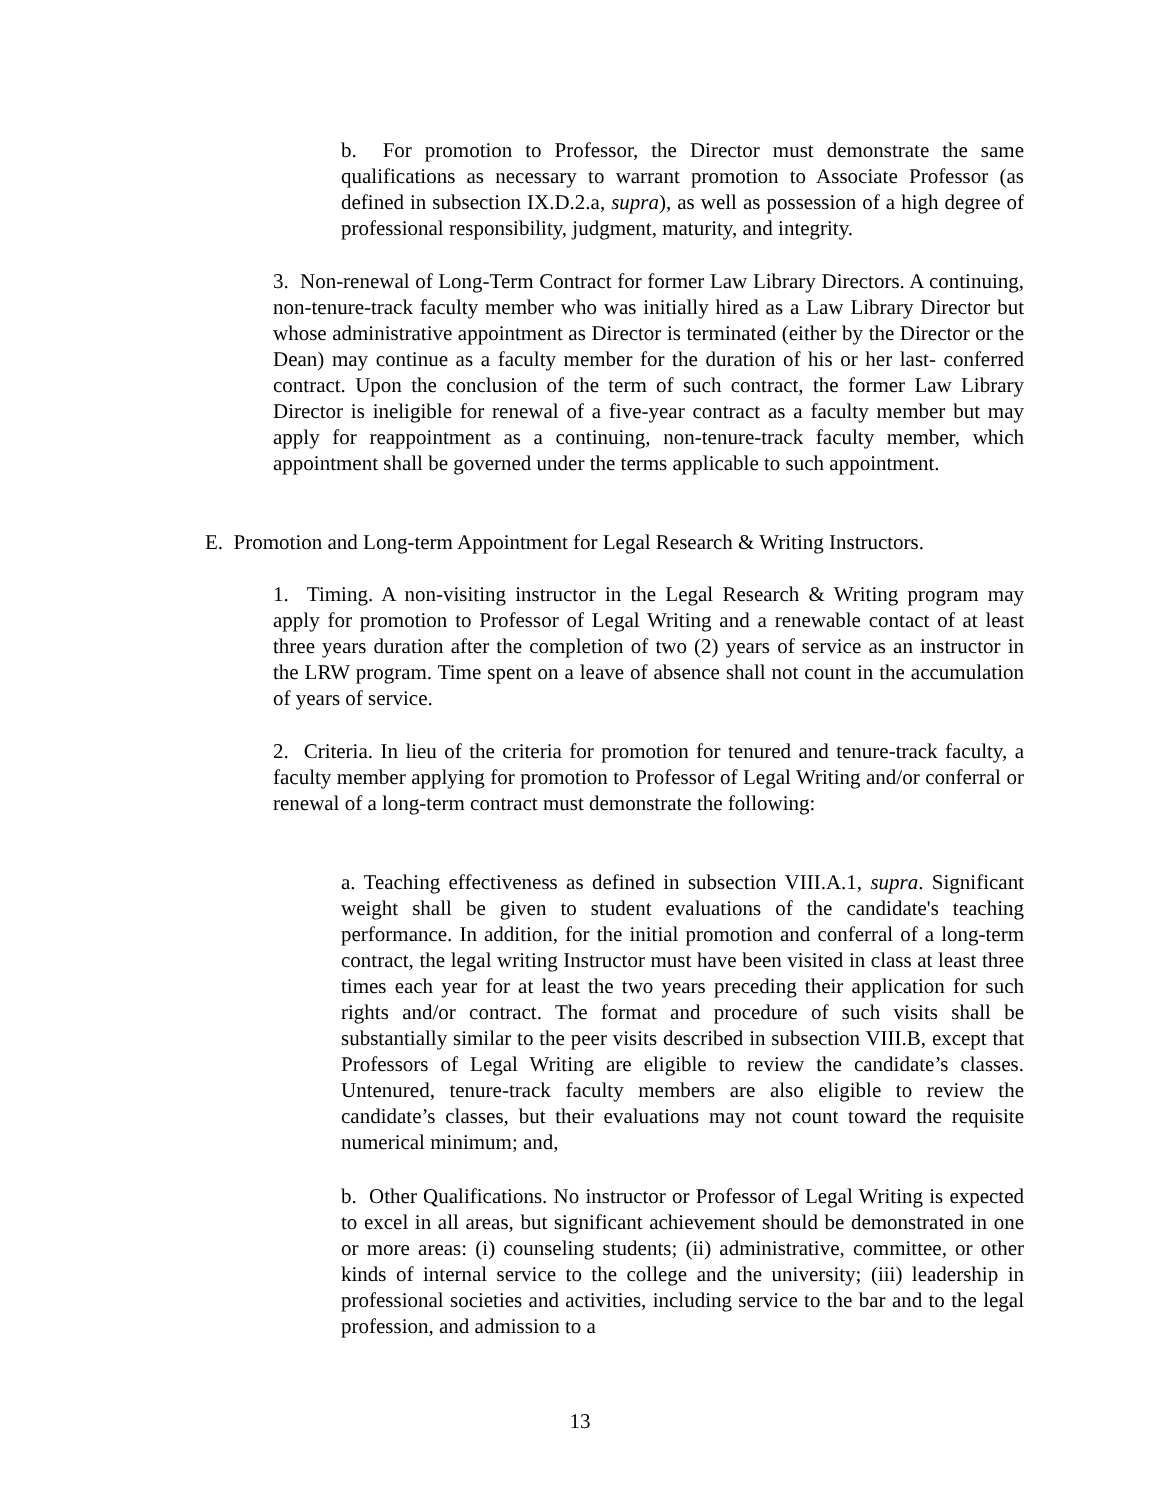b. For promotion to Professor, the Director must demonstrate the same qualifications as necessary to warrant promotion to Associate Professor (as defined in subsection IX.D.2.a, supra), as well as possession of a high degree of professional responsibility, judgment, maturity, and integrity.
3. Non-renewal of Long-Term Contract for former Law Library Directors. A continuing, non-tenure-track faculty member who was initially hired as a Law Library Director but whose administrative appointment as Director is terminated (either by the Director or the Dean) may continue as a faculty member for the duration of his or her last- conferred contract. Upon the conclusion of the term of such contract, the former Law Library Director is ineligible for renewal of a five-year contract as a faculty member but may apply for reappointment as a continuing, non-tenure-track faculty member, which appointment shall be governed under the terms applicable to such appointment.
E. Promotion and Long-term Appointment for Legal Research & Writing Instructors.
1. Timing. A non-visiting instructor in the Legal Research & Writing program may apply for promotion to Professor of Legal Writing and a renewable contact of at least three years duration after the completion of two (2) years of service as an instructor in the LRW program. Time spent on a leave of absence shall not count in the accumulation of years of service.
2. Criteria. In lieu of the criteria for promotion for tenured and tenure-track faculty, a faculty member applying for promotion to Professor of Legal Writing and/or conferral or renewal of a long-term contract must demonstrate the following:
a. Teaching effectiveness as defined in subsection VIII.A.1, supra. Significant weight shall be given to student evaluations of the candidate's teaching performance. In addition, for the initial promotion and conferral of a long-term contract, the legal writing Instructor must have been visited in class at least three times each year for at least the two years preceding their application for such rights and/or contract. The format and procedure of such visits shall be substantially similar to the peer visits described in subsection VIII.B, except that Professors of Legal Writing are eligible to review the candidate’s classes. Untenured, tenure-track faculty members are also eligible to review the candidate’s classes, but their evaluations may not count toward the requisite numerical minimum; and,
b. Other Qualifications. No instructor or Professor of Legal Writing is expected to excel in all areas, but significant achievement should be demonstrated in one or more areas: (i) counseling students; (ii) administrative, committee, or other kinds of internal service to the college and the university; (iii) leadership in professional societies and activities, including service to the bar and to the legal profession, and admission to a
13